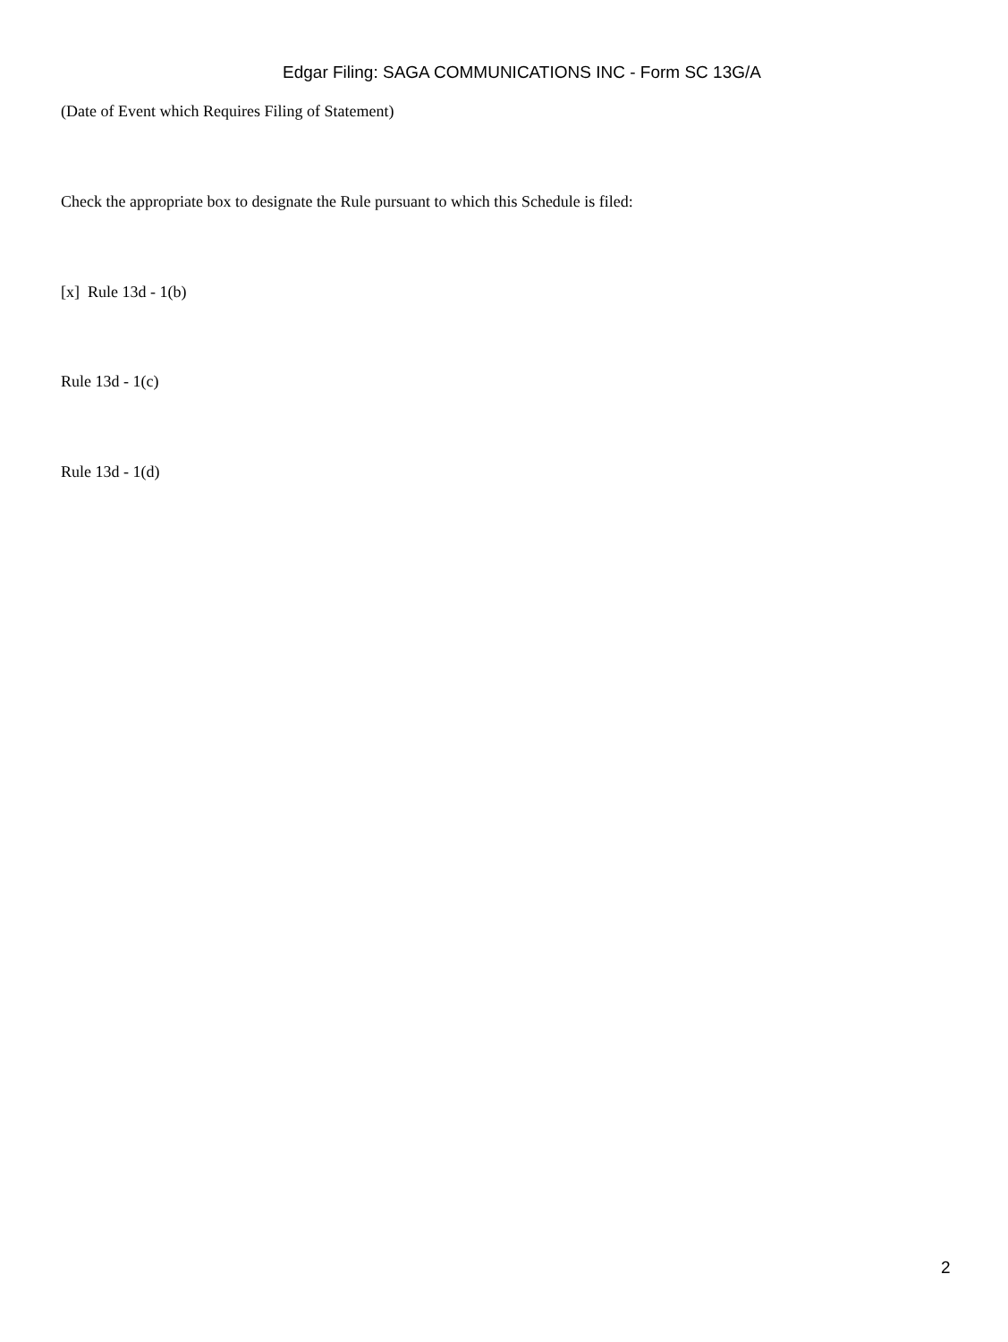Edgar Filing: SAGA COMMUNICATIONS INC - Form SC 13G/A
(Date of Event which Requires Filing of Statement)
Check the appropriate box to designate the Rule pursuant to which this Schedule is filed:
[x] Rule 13d - 1(b)
Rule 13d - 1(c)
Rule 13d - 1(d)
2